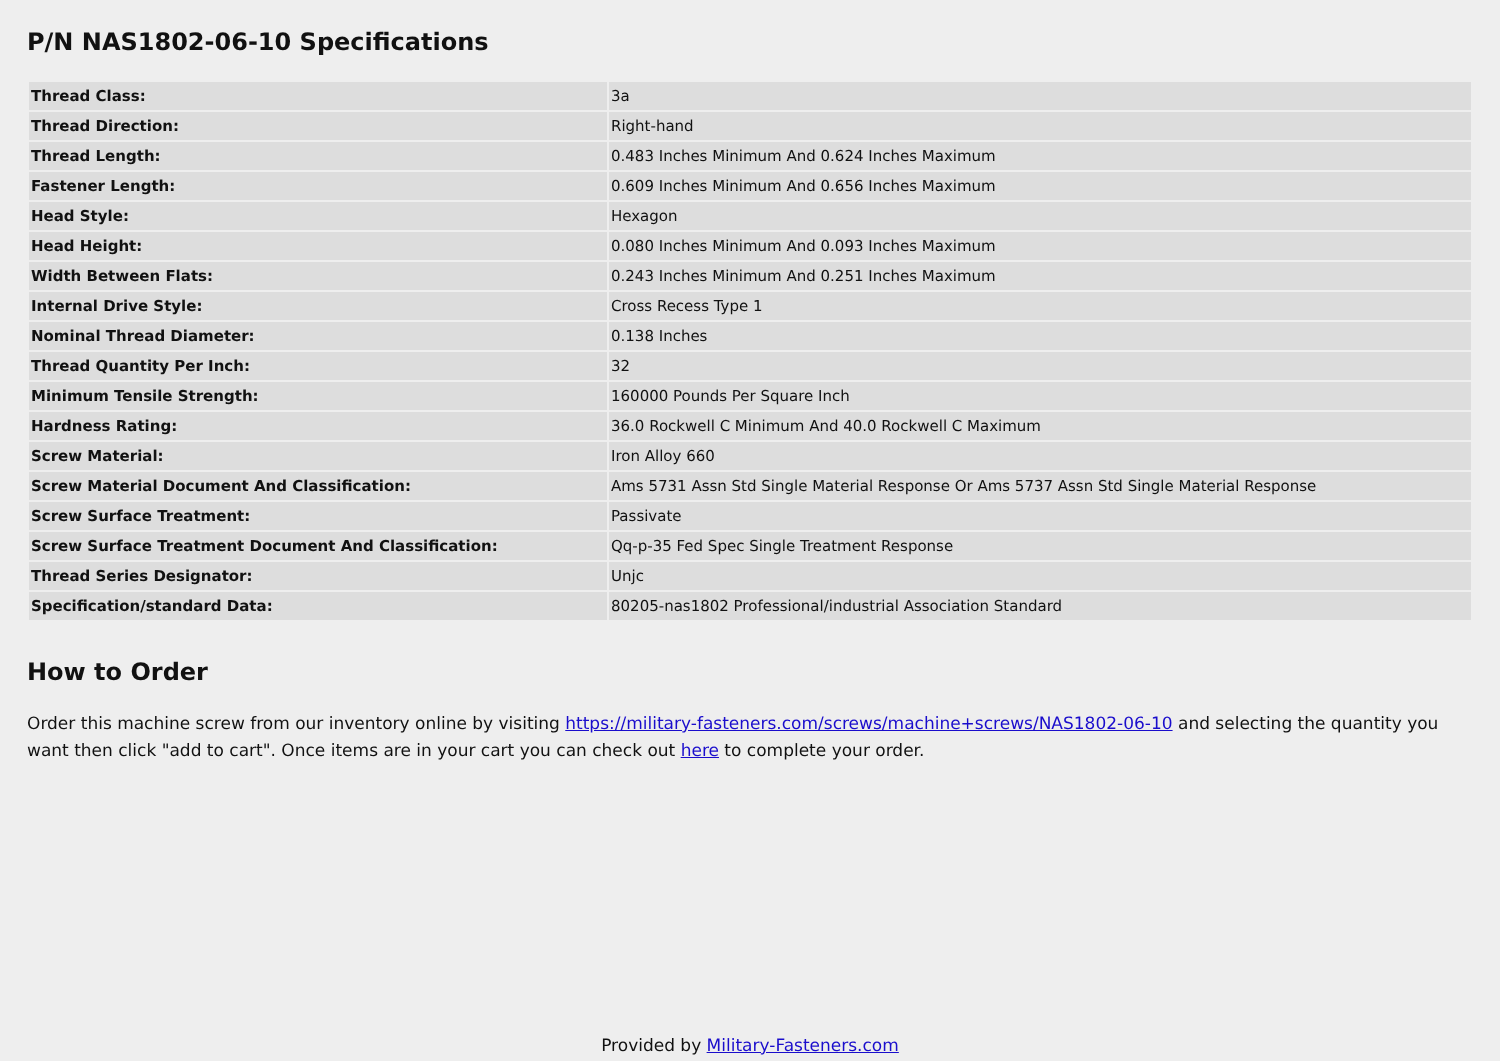P/N NAS1802-06-10 Specifications
| Thread Class: | 3a |
| Thread Direction: | Right-hand |
| Thread Length: | 0.483 Inches Minimum And 0.624 Inches Maximum |
| Fastener Length: | 0.609 Inches Minimum And 0.656 Inches Maximum |
| Head Style: | Hexagon |
| Head Height: | 0.080 Inches Minimum And 0.093 Inches Maximum |
| Width Between Flats: | 0.243 Inches Minimum And 0.251 Inches Maximum |
| Internal Drive Style: | Cross Recess Type 1 |
| Nominal Thread Diameter: | 0.138 Inches |
| Thread Quantity Per Inch: | 32 |
| Minimum Tensile Strength: | 160000 Pounds Per Square Inch |
| Hardness Rating: | 36.0 Rockwell C Minimum And 40.0 Rockwell C Maximum |
| Screw Material: | Iron Alloy 660 |
| Screw Material Document And Classification: | Ams 5731 Assn Std Single Material Response Or Ams 5737 Assn Std Single Material Response |
| Screw Surface Treatment: | Passivate |
| Screw Surface Treatment Document And Classification: | Qq-p-35 Fed Spec Single Treatment Response |
| Thread Series Designator: | Unjc |
| Specification/standard Data: | 80205-nas1802 Professional/industrial Association Standard |
How to Order
Order this machine screw from our inventory online by visiting https://military-fasteners.com/screws/machine+screws/NAS1802-06-10 and selecting the quantity you want then click "add to cart". Once items are in your cart you can check out here to complete your order.
Provided by Military-Fasteners.com